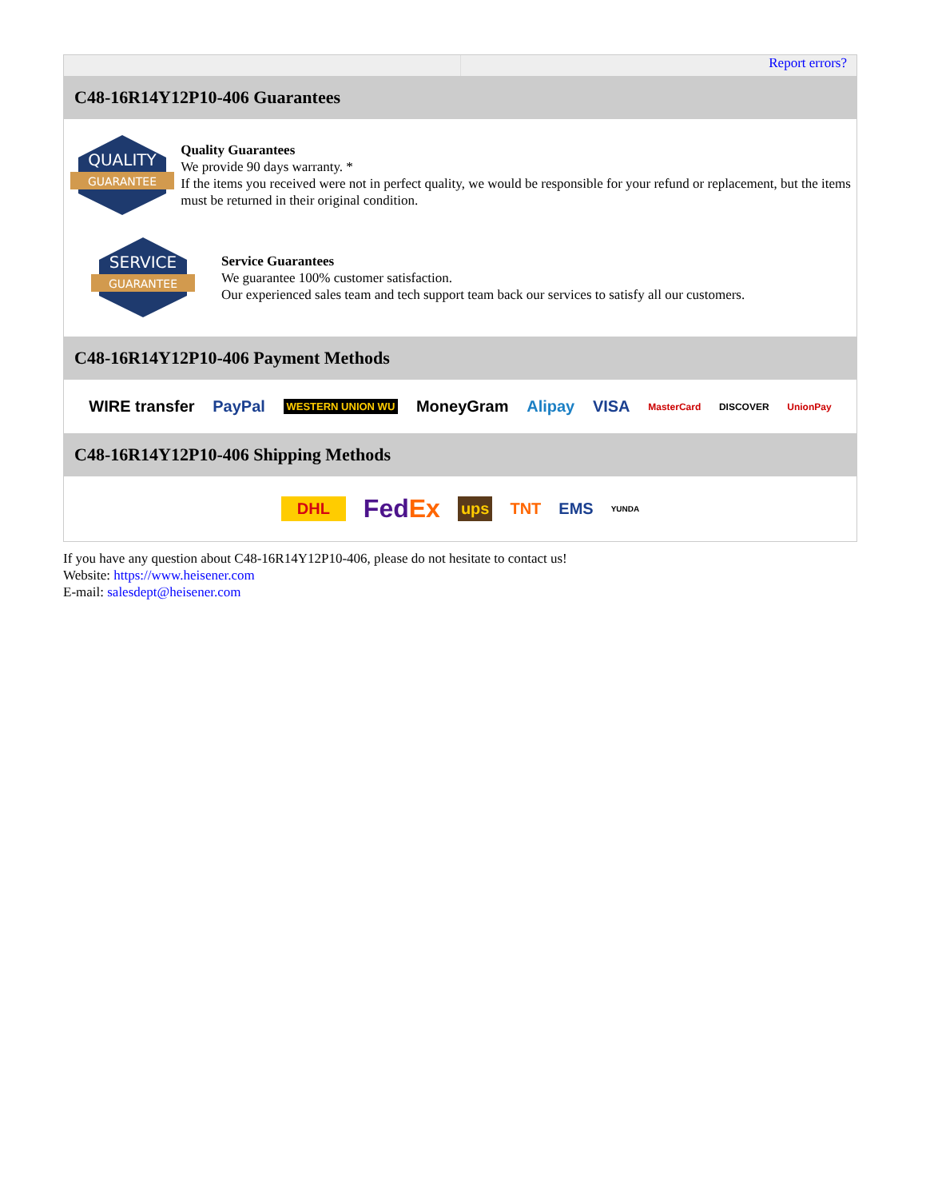Report errors?
C48-16R14Y12P10-406 Guarantees
QUALITY
GUARANTEE
Quality Guarantees
We provide 90 days warranty. *
If the items you received were not in perfect quality, we would be responsible for your refund or replacement, but the items must be returned in their original condition.
SERVICE
GUARANTEE
Service Guarantees
We guarantee 100% customer satisfaction.
Our experienced sales team and tech support team back our services to satisfy all our customers.
C48-16R14Y12P10-406 Payment Methods
WIRE transfer PayPal WESTERN UNION WU MoneyGram Alipay VISA MasterCard DISCOVER UnionPay
C48-16R14Y12P10-406 Shipping Methods
DHL FedEx ups TNT EMS YUNDA
If you have any question about C48-16R14Y12P10-406, please do not hesitate to contact us!
Website: https://www.heisener.com
E-mail: salesdept@heisener.com